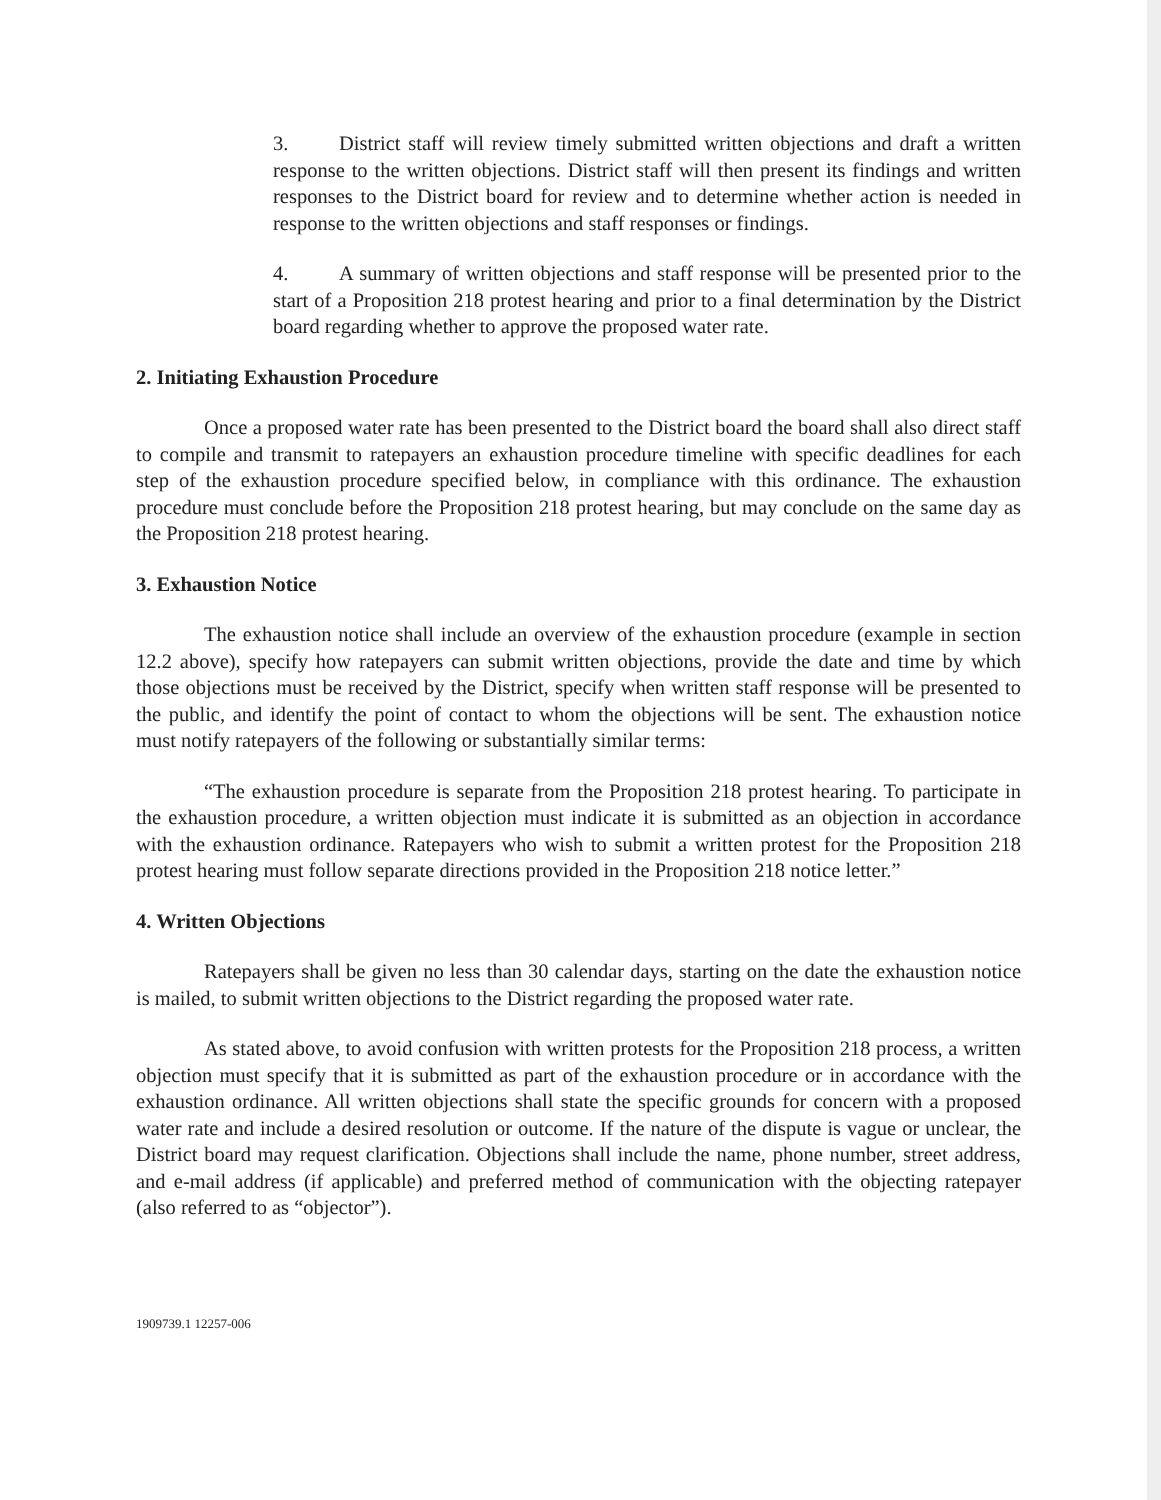3. District staff will review timely submitted written objections and draft a written response to the written objections. District staff will then present its findings and written responses to the District board for review and to determine whether action is needed in response to the written objections and staff responses or findings.
4. A summary of written objections and staff response will be presented prior to the start of a Proposition 218 protest hearing and prior to a final determination by the District board regarding whether to approve the proposed water rate.
2. Initiating Exhaustion Procedure
Once a proposed water rate has been presented to the District board the board shall also direct staff to compile and transmit to ratepayers an exhaustion procedure timeline with specific deadlines for each step of the exhaustion procedure specified below, in compliance with this ordinance. The exhaustion procedure must conclude before the Proposition 218 protest hearing, but may conclude on the same day as the Proposition 218 protest hearing.
3. Exhaustion Notice
The exhaustion notice shall include an overview of the exhaustion procedure (example in section 12.2 above), specify how ratepayers can submit written objections, provide the date and time by which those objections must be received by the District, specify when written staff response will be presented to the public, and identify the point of contact to whom the objections will be sent. The exhaustion notice must notify ratepayers of the following or substantially similar terms:
“The exhaustion procedure is separate from the Proposition 218 protest hearing. To participate in the exhaustion procedure, a written objection must indicate it is submitted as an objection in accordance with the exhaustion ordinance. Ratepayers who wish to submit a written protest for the Proposition 218 protest hearing must follow separate directions provided in the Proposition 218 notice letter.”
4. Written Objections
Ratepayers shall be given no less than 30 calendar days, starting on the date the exhaustion notice is mailed, to submit written objections to the District regarding the proposed water rate.
As stated above, to avoid confusion with written protests for the Proposition 218 process, a written objection must specify that it is submitted as part of the exhaustion procedure or in accordance with the exhaustion ordinance. All written objections shall state the specific grounds for concern with a proposed water rate and include a desired resolution or outcome. If the nature of the dispute is vague or unclear, the District board may request clarification. Objections shall include the name, phone number, street address, and e-mail address (if applicable) and preferred method of communication with the objecting ratepayer (also referred to as “objector”).
1909739.1 12257-006